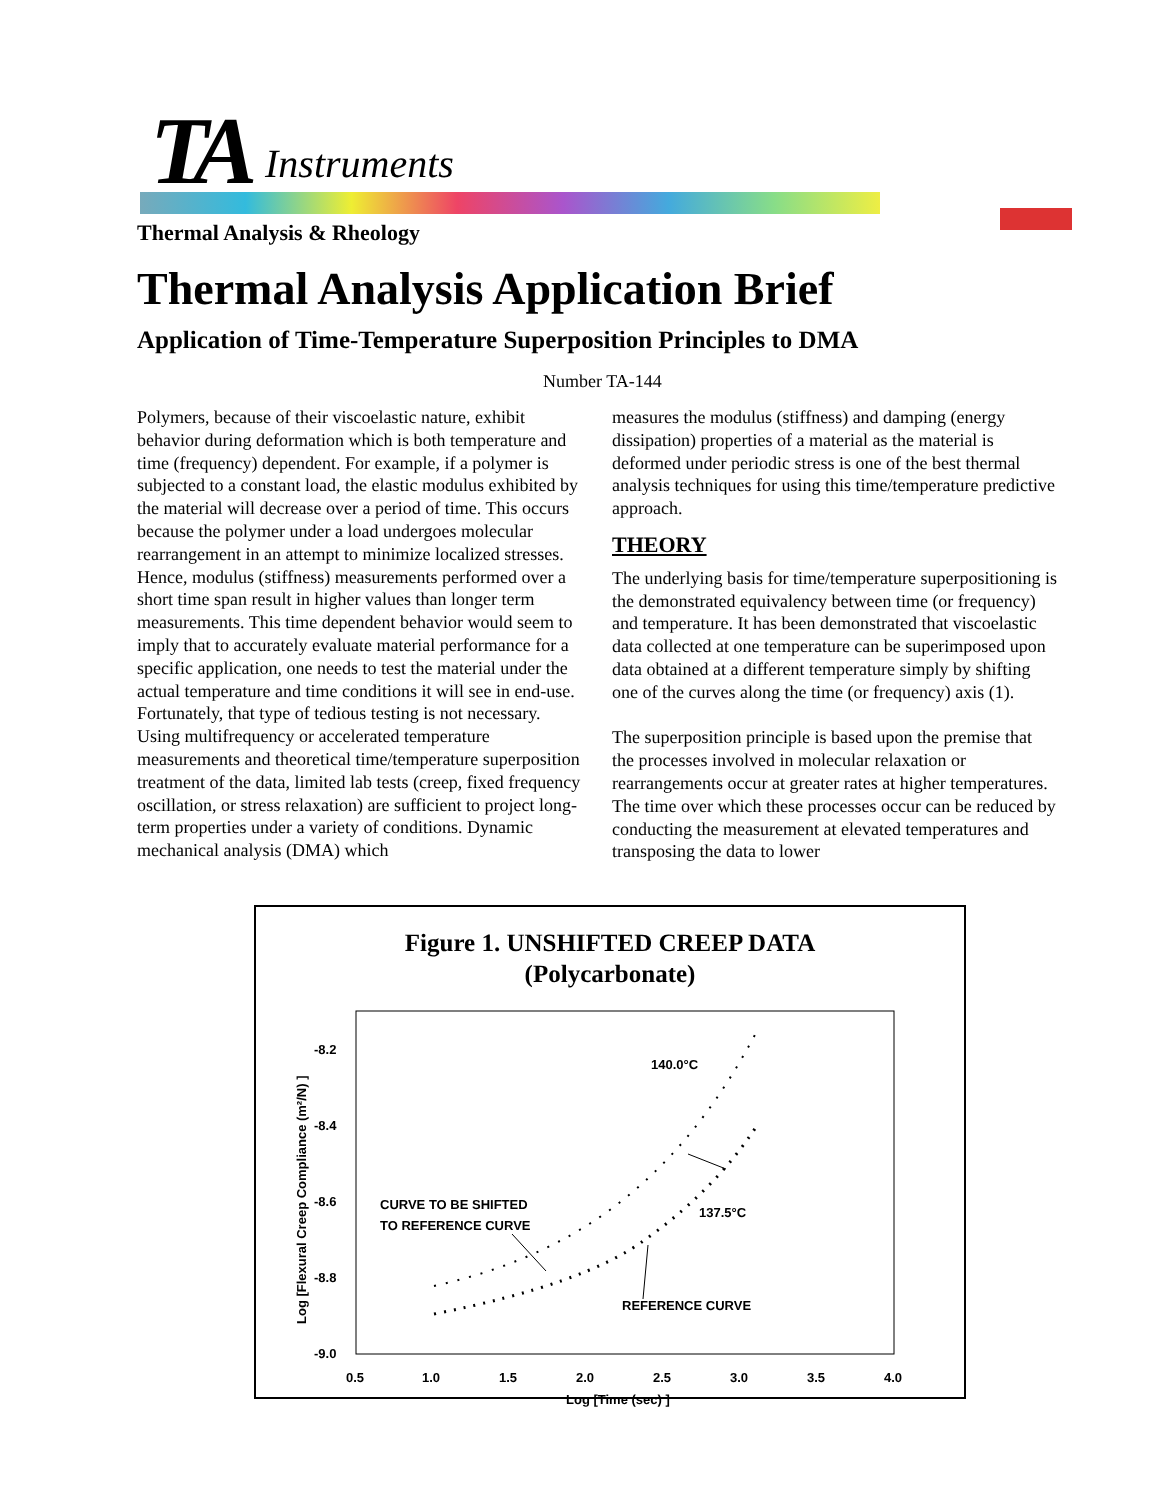TA Instruments
Thermal Analysis & Rheology
Thermal Analysis Application Brief
Application of Time-Temperature Superposition Principles to DMA
Number TA-144
Polymers, because of their viscoelastic nature, exhibit behavior during deformation which is both temperature and time (frequency) dependent. For example, if a polymer is subjected to a constant load, the elastic modulus exhibited by the material will decrease over a period of time. This occurs because the polymer under a load undergoes molecular rearrangement in an attempt to minimize localized stresses. Hence, modulus (stiffness) measurements performed over a short time span result in higher values than longer term measurements. This time dependent behavior would seem to imply that to accurately evaluate material performance for a specific application, one needs to test the material under the actual temperature and time conditions it will see in end-use. Fortunately, that type of tedious testing is not necessary. Using multifrequency or accelerated temperature measurements and theoretical time/temperature superposition treatment of the data, limited lab tests (creep, fixed frequency oscillation, or stress relaxation) are sufficient to project long-term properties under a variety of conditions. Dynamic mechanical analysis (DMA) which
measures the modulus (stiffness) and damping (energy dissipation) properties of a material as the material is deformed under periodic stress is one of the best thermal analysis techniques for using this time/temperature predictive approach.
THEORY
The underlying basis for time/temperature superpositioning is the demonstrated equivalency between time (or frequency) and temperature. It has been demonstrated that viscoelastic data collected at one temperature can be superimposed upon data obtained at a different temperature simply by shifting one of the curves along the time (or frequency) axis (1).
The superposition principle is based upon the premise that the processes involved in molecular relaxation or rearrangements occur at greater rates at higher temperatures. The time over which these processes occur can be reduced by conducting the measurement at elevated temperatures and transposing the data to lower
Figure 1. UNSHIFTED CREEP DATA
(Polycarbonate)
-8.2
-8.4
-8.6
-8.8
-9.0
0.5
1.0
1.5
2.0
2.5
3.0
3.5
4.0
Log [Time (sec) ]
Log [Flexural Creep Compliance (m²/N) ]
140.0°C
137.5°C
CURVE TO BE SHIFTED
TO REFERENCE CURVE
REFERENCE CURVE